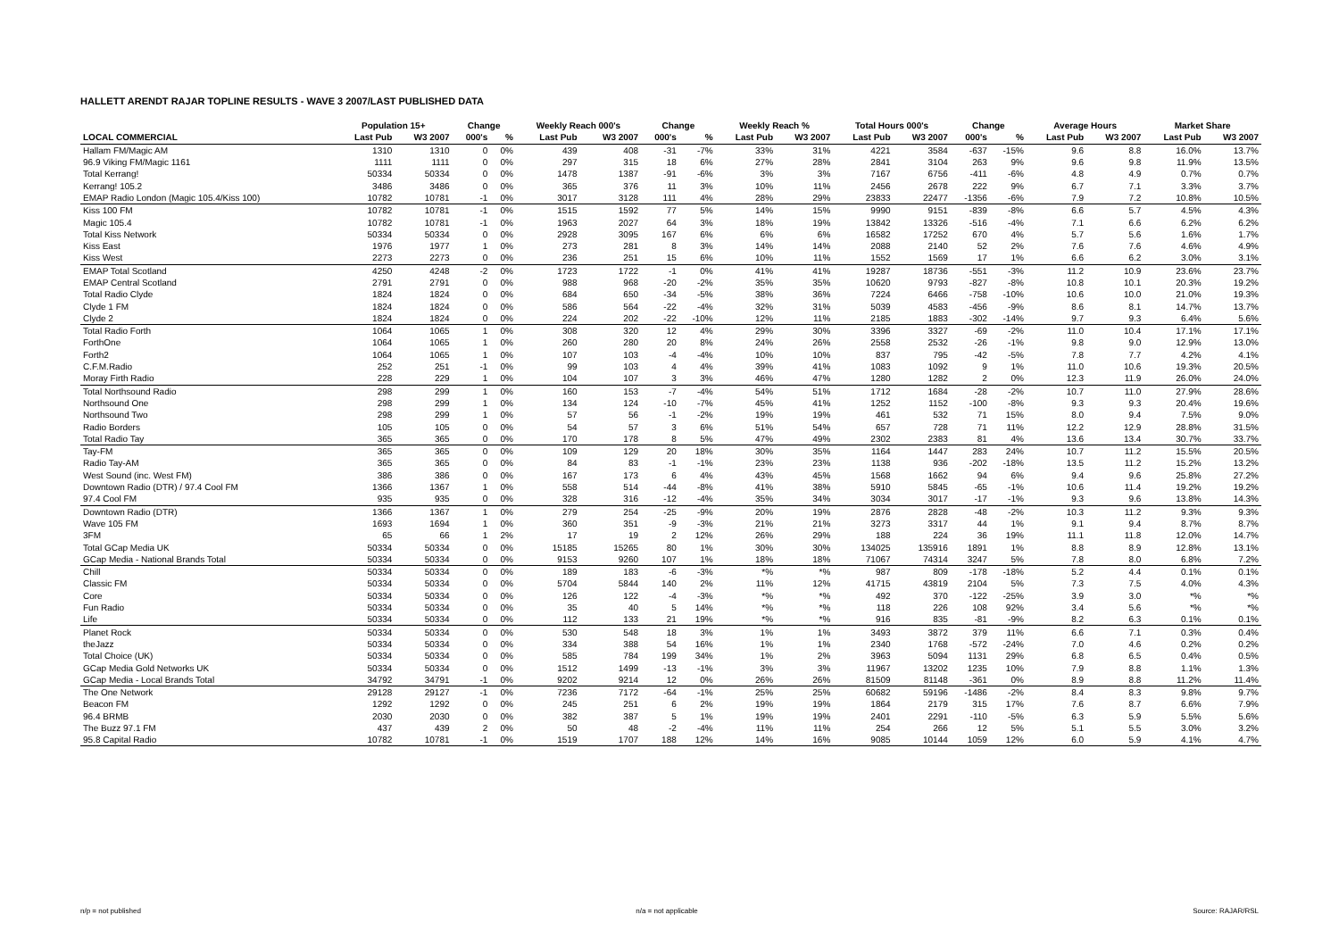HALLETT ARENDT RAJAR TOPLINE RESULTS - WAVE 3 2007/LAST PUBLISHED DATA
| | Population 15+ | | Change | | Weekly Reach 000's | | Change | | Weekly Reach % | | Total Hours 000's | | Change | | Average Hours | | Market Share | |
| --- | --- | --- | --- | --- | --- | --- | --- | --- | --- | --- | --- | --- | --- | --- | --- | --- | --- | --- |
| LOCAL COMMERCIAL | Last Pub | W3 2007 | 000's | % | Last Pub | W3 2007 | 000's | % | Last Pub | W3 2007 | Last Pub | W3 2007 | 000's | % | Last Pub | W3 2007 | Last Pub | W3 2007 |
| Hallam FM/Magic AM | 1310 | 1310 | 0 | 0% | 439 | 408 | -31 | -7% | 33% | 31% | 4221 | 3584 | -637 | -15% | 9.6 | 8.8 | 16.0% | 13.7% |
| 96.9 Viking FM/Magic 1161 | 1111 | 1111 | 0 | 0% | 297 | 315 | 18 | 6% | 27% | 28% | 2841 | 3104 | 263 | 9% | 9.6 | 9.8 | 11.9% | 13.5% |
| Total Kerrang! | 50334 | 50334 | 0 | 0% | 1478 | 1387 | -91 | -6% | 3% | 3% | 7167 | 6756 | -411 | -6% | 4.8 | 4.9 | 0.7% | 0.7% |
| Kerrang! 105.2 | 3486 | 3486 | 0 | 0% | 365 | 376 | 11 | 3% | 10% | 11% | 2456 | 2678 | 222 | 9% | 6.7 | 7.1 | 3.3% | 3.7% |
| EMAP Radio London (Magic 105.4/Kiss 100) | 10782 | 10781 | -1 | 0% | 3017 | 3128 | 111 | 4% | 28% | 29% | 23833 | 22477 | -1356 | -6% | 7.9 | 7.2 | 10.8% | 10.5% |
| Kiss 100 FM | 10782 | 10781 | -1 | 0% | 1515 | 1592 | 77 | 5% | 14% | 15% | 9990 | 9151 | -839 | -8% | 6.6 | 5.7 | 4.5% | 4.3% |
| Magic 105.4 | 10782 | 10781 | -1 | 0% | 1963 | 2027 | 64 | 3% | 18% | 19% | 13842 | 13326 | -516 | -4% | 7.1 | 6.6 | 6.2% | 6.2% |
| Total Kiss Network | 50334 | 50334 | 0 | 0% | 2928 | 3095 | 167 | 6% | 6% | 6% | 16582 | 17252 | 670 | 4% | 5.7 | 5.6 | 1.6% | 1.7% |
| Kiss East | 1976 | 1977 | 1 | 0% | 273 | 281 | 8 | 3% | 14% | 14% | 2088 | 2140 | 52 | 2% | 7.6 | 7.6 | 4.6% | 4.9% |
| Kiss West | 2273 | 2273 | 0 | 0% | 236 | 251 | 15 | 6% | 10% | 11% | 1552 | 1569 | 17 | 1% | 6.6 | 6.2 | 3.0% | 3.1% |
| EMAP Total Scotland | 4250 | 4248 | -2 | 0% | 1723 | 1722 | -1 | 0% | 41% | 41% | 19287 | 18736 | -551 | -3% | 11.2 | 10.9 | 23.6% | 23.7% |
| EMAP Central Scotland | 2791 | 2791 | 0 | 0% | 988 | 968 | -20 | -2% | 35% | 35% | 10620 | 9793 | -827 | -8% | 10.8 | 10.1 | 20.3% | 19.2% |
| Total Radio Clyde | 1824 | 1824 | 0 | 0% | 684 | 650 | -34 | -5% | 38% | 36% | 7224 | 6466 | -758 | -10% | 10.6 | 10.0 | 21.0% | 19.3% |
| Clyde 1 FM | 1824 | 1824 | 0 | 0% | 586 | 564 | -22 | -4% | 32% | 31% | 5039 | 4583 | -456 | -9% | 8.6 | 8.1 | 14.7% | 13.7% |
| Clyde 2 | 1824 | 1824 | 0 | 0% | 224 | 202 | -22 | -10% | 12% | 11% | 2185 | 1883 | -302 | -14% | 9.7 | 9.3 | 6.4% | 5.6% |
| Total Radio Forth | 1064 | 1065 | 1 | 0% | 308 | 320 | 12 | 4% | 29% | 30% | 3396 | 3327 | -69 | -2% | 11.0 | 10.4 | 17.1% | 17.1% |
| ForthOne | 1064 | 1065 | 1 | 0% | 260 | 280 | 20 | 8% | 24% | 26% | 2558 | 2532 | -26 | -1% | 9.8 | 9.0 | 12.9% | 13.0% |
| Forth2 | 1064 | 1065 | 1 | 0% | 107 | 103 | -4 | -4% | 10% | 10% | 837 | 795 | -42 | -5% | 7.8 | 7.7 | 4.2% | 4.1% |
| C.F.M.Radio | 252 | 251 | -1 | 0% | 99 | 103 | 4 | 4% | 39% | 41% | 1083 | 1092 | 9 | 1% | 11.0 | 10.6 | 19.3% | 20.5% |
| Moray Firth Radio | 228 | 229 | 1 | 0% | 104 | 107 | 3 | 3% | 46% | 47% | 1280 | 1282 | 2 | 0% | 12.3 | 11.9 | 26.0% | 24.0% |
| Total Northsound Radio | 298 | 299 | 1 | 0% | 160 | 153 | -7 | -4% | 54% | 51% | 1712 | 1684 | -28 | -2% | 10.7 | 11.0 | 27.9% | 28.6% |
| Northsound One | 298 | 299 | 1 | 0% | 134 | 124 | -10 | -7% | 45% | 41% | 1252 | 1152 | -100 | -8% | 9.3 | 9.3 | 20.4% | 19.6% |
| Northsound Two | 298 | 299 | 1 | 0% | 57 | 56 | -1 | -2% | 19% | 19% | 461 | 532 | 71 | 15% | 8.0 | 9.4 | 7.5% | 9.0% |
| Radio Borders | 105 | 105 | 0 | 0% | 54 | 57 | 3 | 6% | 51% | 54% | 657 | 728 | 71 | 11% | 12.2 | 12.9 | 28.8% | 31.5% |
| Total Radio Tay | 365 | 365 | 0 | 0% | 170 | 178 | 8 | 5% | 47% | 49% | 2302 | 2383 | 81 | 4% | 13.6 | 13.4 | 30.7% | 33.7% |
| Tay-FM | 365 | 365 | 0 | 0% | 109 | 129 | 20 | 18% | 30% | 35% | 1164 | 1447 | 283 | 24% | 10.7 | 11.2 | 15.5% | 20.5% |
| Radio Tay-AM | 365 | 365 | 0 | 0% | 84 | 83 | -1 | -1% | 23% | 23% | 1138 | 936 | -202 | -18% | 13.5 | 11.2 | 15.2% | 13.2% |
| West Sound (inc. West FM) | 386 | 386 | 0 | 0% | 167 | 173 | 6 | 4% | 43% | 45% | 1568 | 1662 | 94 | 6% | 9.4 | 9.6 | 25.8% | 27.2% |
| Downtown Radio (DTR) / 97.4 Cool FM | 1366 | 1367 | 1 | 0% | 558 | 514 | -44 | -8% | 41% | 38% | 5910 | 5845 | -65 | -1% | 10.6 | 11.4 | 19.2% | 19.2% |
| 97.4 Cool FM | 935 | 935 | 0 | 0% | 328 | 316 | -12 | -4% | 35% | 34% | 3034 | 3017 | -17 | -1% | 9.3 | 9.6 | 13.8% | 14.3% |
| Downtown Radio (DTR) | 1366 | 1367 | 1 | 0% | 279 | 254 | -25 | -9% | 20% | 19% | 2876 | 2828 | -48 | -2% | 10.3 | 11.2 | 9.3% | 9.3% |
| Wave 105 FM | 1693 | 1694 | 1 | 0% | 360 | 351 | -9 | -3% | 21% | 21% | 3273 | 3317 | 44 | 1% | 9.1 | 9.4 | 8.7% | 8.7% |
| 3FM | 65 | 66 | 1 | 2% | 17 | 19 | 2 | 12% | 26% | 29% | 188 | 224 | 36 | 19% | 11.1 | 11.8 | 12.0% | 14.7% |
| Total GCap Media UK | 50334 | 50334 | 0 | 0% | 15185 | 15265 | 80 | 1% | 30% | 30% | 134025 | 135916 | 1891 | 1% | 8.8 | 8.9 | 12.8% | 13.1% |
| GCap Media - National Brands Total | 50334 | 50334 | 0 | 0% | 9153 | 9260 | 107 | 1% | 18% | 18% | 71067 | 74314 | 3247 | 5% | 7.8 | 8.0 | 6.8% | 7.2% |
| Chill | 50334 | 50334 | 0 | 0% | 189 | 183 | -6 | -3% | *% | *% | 987 | 809 | -178 | -18% | 5.2 | 4.4 | 0.1% | 0.1% |
| Classic FM | 50334 | 50334 | 0 | 0% | 5704 | 5844 | 140 | 2% | 11% | 12% | 41715 | 43819 | 2104 | 5% | 7.3 | 7.5 | 4.0% | 4.3% |
| Core | 50334 | 50334 | 0 | 0% | 126 | 122 | -4 | -3% | *% | *% | 492 | 370 | -122 | -25% | 3.9 | 3.0 | *% | *% |
| Fun Radio | 50334 | 50334 | 0 | 0% | 35 | 40 | 5 | 14% | *% | *% | 118 | 226 | 108 | 92% | 3.4 | 5.6 | *% | *% |
| Life | 50334 | 50334 | 0 | 0% | 112 | 133 | 21 | 19% | *% | *% | 916 | 835 | -81 | -9% | 8.2 | 6.3 | 0.1% | 0.1% |
| Planet Rock | 50334 | 50334 | 0 | 0% | 530 | 548 | 18 | 3% | 1% | 1% | 3493 | 3872 | 379 | 11% | 6.6 | 7.1 | 0.3% | 0.4% |
| theJazz | 50334 | 50334 | 0 | 0% | 334 | 388 | 54 | 16% | 1% | 1% | 2340 | 1768 | -572 | -24% | 7.0 | 4.6 | 0.2% | 0.2% |
| Total Choice (UK) | 50334 | 50334 | 0 | 0% | 585 | 784 | 199 | 34% | 1% | 2% | 3963 | 5094 | 1131 | 29% | 6.8 | 6.5 | 0.4% | 0.5% |
| GCap Media Gold Networks UK | 50334 | 50334 | 0 | 0% | 1512 | 1499 | -13 | -1% | 3% | 3% | 11967 | 13202 | 1235 | 10% | 7.9 | 8.8 | 1.1% | 1.3% |
| GCap Media - Local Brands Total | 34792 | 34791 | -1 | 0% | 9202 | 9214 | 12 | 0% | 26% | 26% | 81509 | 81148 | -361 | 0% | 8.9 | 8.8 | 11.2% | 11.4% |
| The One Network | 29128 | 29127 | -1 | 0% | 7236 | 7172 | -64 | -1% | 25% | 25% | 60682 | 59196 | -1486 | -2% | 8.4 | 8.3 | 9.8% | 9.7% |
| Beacon FM | 1292 | 1292 | 0 | 0% | 245 | 251 | 6 | 2% | 19% | 19% | 1864 | 2179 | 315 | 17% | 7.6 | 8.7 | 6.6% | 7.9% |
| 96.4 BRMB | 2030 | 2030 | 0 | 0% | 382 | 387 | 5 | 1% | 19% | 19% | 2401 | 2291 | -110 | -5% | 6.3 | 5.9 | 5.5% | 5.6% |
| The Buzz 97.1 FM | 437 | 439 | 2 | 0% | 50 | 48 | -2 | -4% | 11% | 11% | 254 | 266 | 12 | 5% | 5.1 | 5.5 | 3.0% | 3.2% |
| 95.8 Capital Radio | 10782 | 10781 | -1 | 0% | 1519 | 1707 | 188 | 12% | 14% | 16% | 9085 | 10144 | 1059 | 12% | 6.0 | 5.9 | 4.1% | 4.7% |
n/p = not published n/a = not applicable Source: RAJAR/RSL